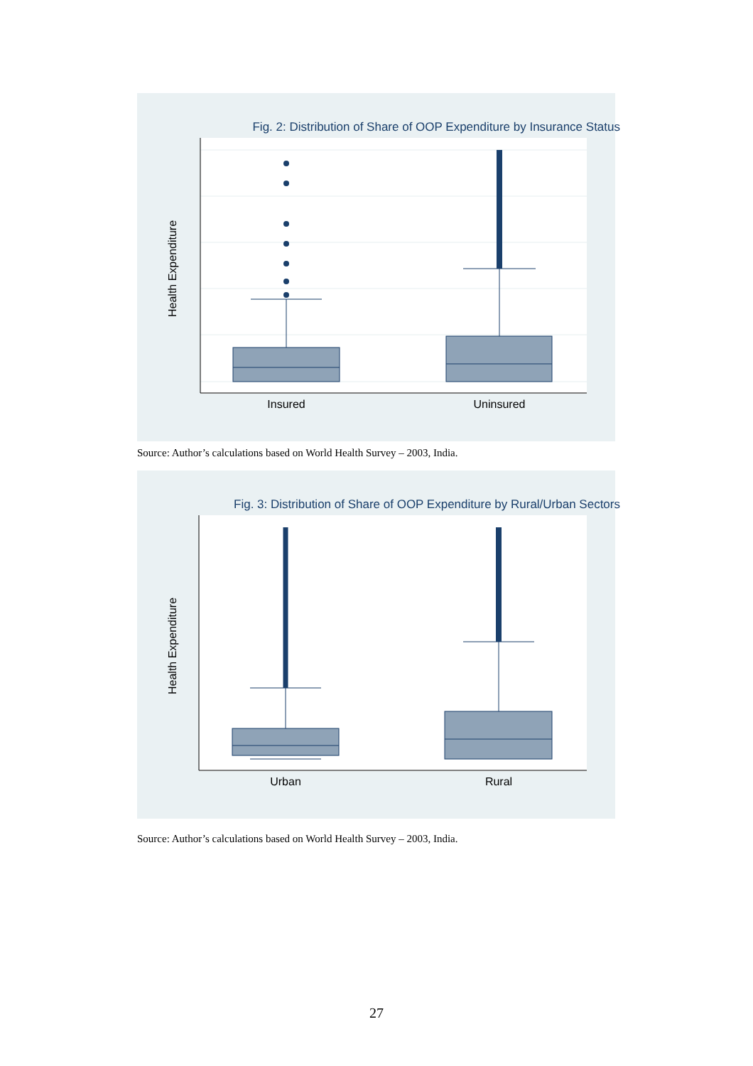Fig. 2: Distribution of Share of OOP Expenditure by Insurance Status
Insured
Uninsured
Health Expenditure
Source: Author’s calculations based on World Health Survey – 2003, India.
Fig. 3: Distribution of Share of OOP Expenditure by Rural/Urban Sectors
Urban
Rural
Health Expenditure
Source: Author’s calculations based on World Health Survey – 2003, India.
27